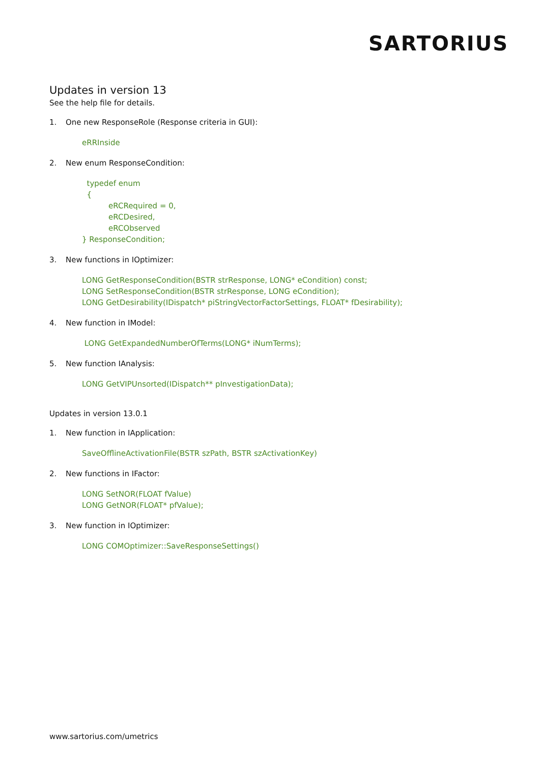SARTORIUS
Updates in version 13
See the help file for details.
1. One new ResponseRole (Response criteria in GUI):
eRRInside
2. New enum ResponseCondition:
typedef enum
{
eRCRequired = 0,
eRCDesired,
eRCObserved
} ResponseCondition;
3. New functions in IOptimizer:
LONG GetResponseCondition(BSTR strResponse, LONG* eCondition) const;
LONG SetResponseCondition(BSTR strResponse, LONG eCondition);
LONG GetDesirability(IDispatch* piStringVectorFactorSettings, FLOAT* fDesirability);
4. New function in IModel:
LONG GetExpandedNumberOfTerms(LONG* iNumTerms);
5. New function IAnalysis:
LONG GetVIPUnsorted(IDispatch** pInvestigationData);
Updates in version 13.0.1
1. New function in IApplication:
SaveOfflineActivationFile(BSTR szPath, BSTR szActivationKey)
2. New functions in IFactor:
LONG SetNOR(FLOAT fValue)
LONG GetNOR(FLOAT* pfValue);
3. New function in IOptimizer:
LONG COMOptimizer::SaveResponseSettings()
www.sartorius.com/umetrics